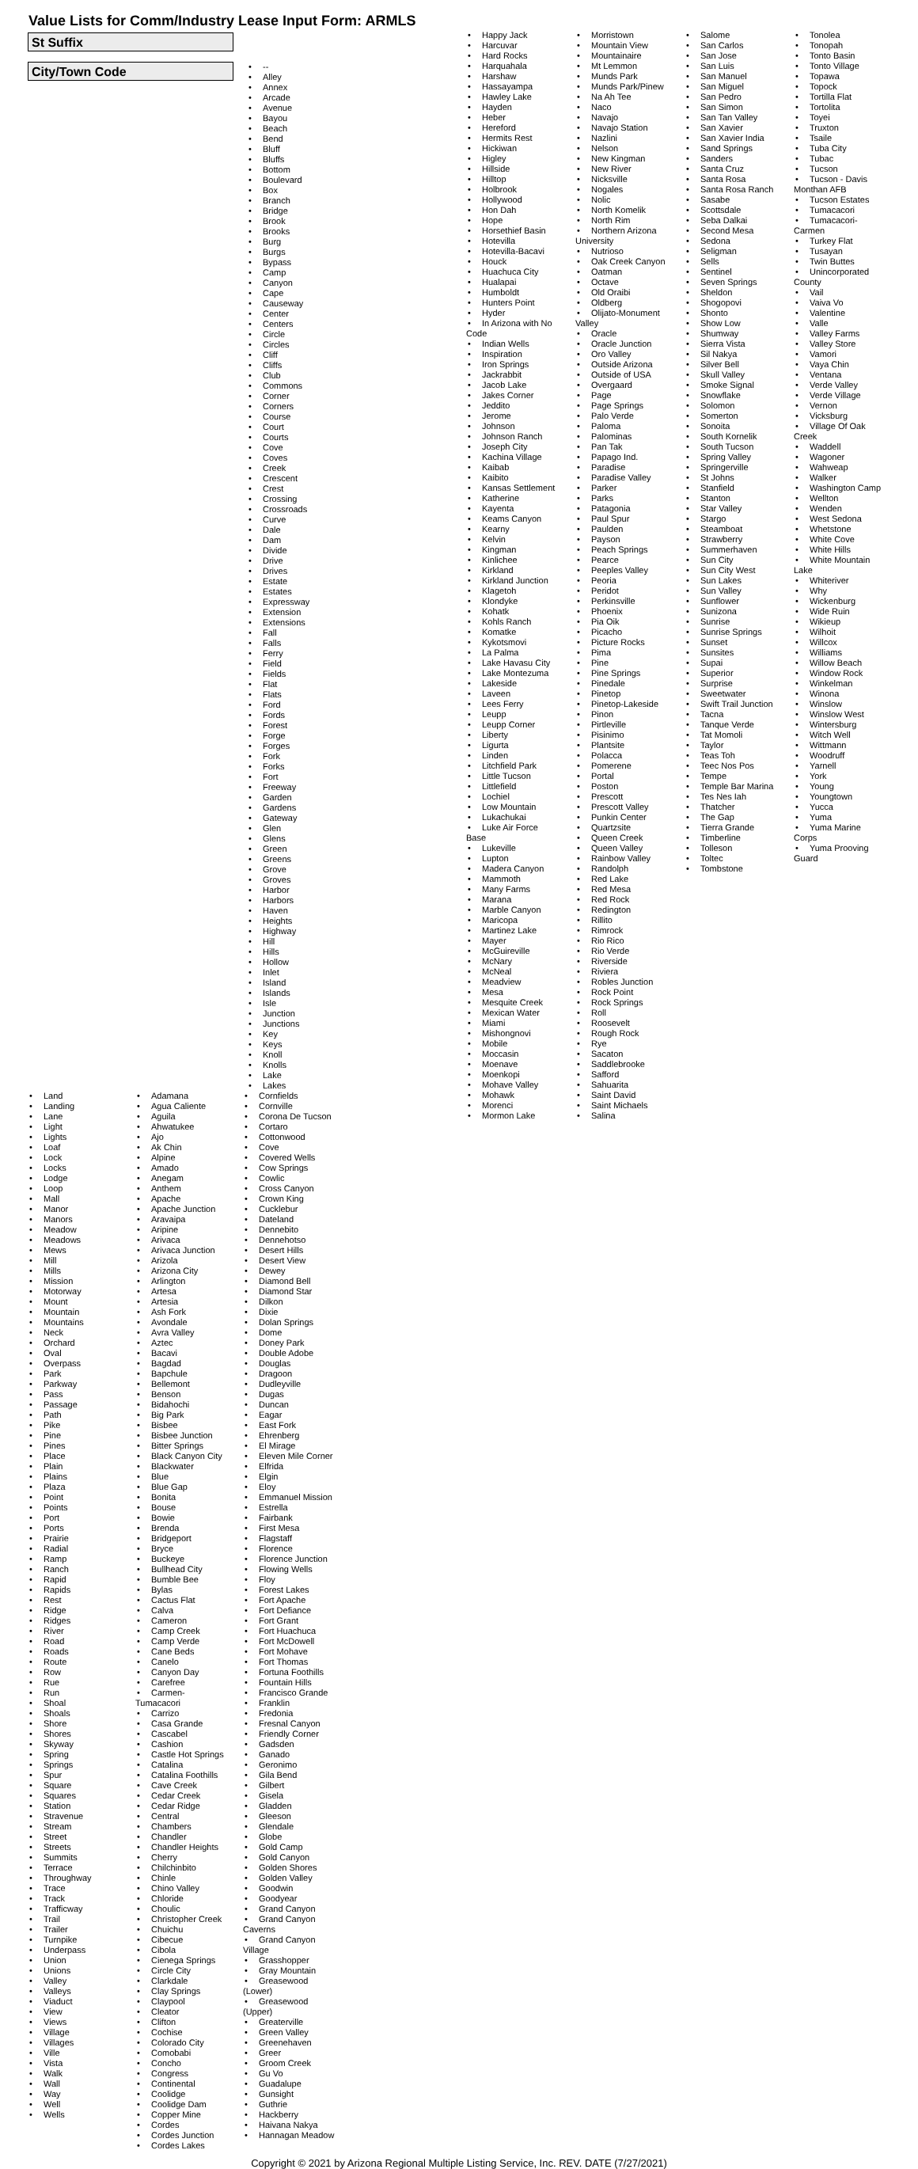Value Lists for Comm/Industry Lease Input Form: ARMLS
St Suffix
City/Town Code
• --
• Alley
• Annex
• Arcade
• Avenue
• Bayou
• Beach
• Bend
• Bluff
• Bluffs
• Bottom
• Boulevard
• Box
• Branch
• Bridge
• Brook
• Brooks
• Burg
• Burgs
• Bypass
• Camp
• Canyon
• Cape
• Causeway
• Center
• Centers
• Circle
• Circles
• Cliff
• Cliffs
• Club
• Commons
• Corner
• Corners
• Course
• Court
• Courts
• Cove
• Coves
• Creek
• Crescent
• Crest
• Crossing
• Crossroads
• Curve
• Dale
• Dam
• Divide
• Drive
• Drives
• Estate
• Estates
• Expressway
• Extension
• Extensions
• Fall
• Falls
• Ferry
• Field
• Fields
• Flat
• Flats
• Ford
• Fords
• Forest
• Forge
• Forges
• Fork
• Forks
• Fort
• Freeway
• Garden
• Gardens
• Gateway
• Glen
• Glens
• Green
• Greens
• Grove
• Groves
• Harbor
• Harbors
• Haven
• Heights
• Highway
• Hill
• Hills
• Hollow
• Inlet
• Island
• Islands
• Isle
• Junction
• Junctions
• Key
• Keys
• Knoll
• Knolls
• Lake
• Lakes
• Land
• Landing
• Lane
• Light
• Lights
• Loaf
• Lock
• Locks
• Lodge
• Loop
• Mall
• Manor
• Manors
• Meadow
• Meadows
• Mews
• Mill
• Mills
• Mission
• Motorway
• Mount
• Mountain
• Mountains
• Neck
• Orchard
• Oval
• Overpass
• Park
• Parkway
• Pass
• Passage
• Path
• Pike
• Pine
• Pines
• Place
• Plain
• Plains
• Plaza
• Point
• Points
• Port
• Ports
• Prairie
• Radial
• Ramp
• Ranch
• Rapid
• Rapids
• Rest
• Ridge
• Ridges
• River
• Road
• Roads
• Route
• Row
• Rue
• Run
• Shoal
• Shoals
• Shore
• Shores
• Skyway
• Spring
• Springs
• Spur
• Square
• Squares
• Station
• Stravenue
• Stream
• Street
• Streets
• Summits
• Terrace
• Throughway
• Trace
• Track
• Trafficway
• Trail
• Trailer
• Turnpike
• Underpass
• Union
• Unions
• Valley
• Valleys
• Viaduct
• View
• Views
• Village
• Villages
• Ville
• Vista
• Walk
• Wall
• Way
• Well
• Wells
• Adamana
• Agua Caliente
• Aguila
• Ahwatukee
• Ajo
• Ak Chin
• Alpine
• Amado
• Anegam
• Anthem
• Apache
• Apache Junction
• Aravaipa
• Aripine
• Arivaca
• Arivaca Junction
• Arizola
• Arizona City
• Arlington
• Artesa
• Artesia
• Ash Fork
• Avondale
• Avra Valley
• Aztec
• Bacavi
• Bagdad
• Bapchule
• Bellemont
• Benson
• Bidahochi
• Big Park
• Bisbee
• Bisbee Junction
• Bitter Springs
• Black Canyon City
• Blackwater
• Blue
• Blue Gap
• Bonita
• Bouse
• Bowie
• Brenda
• Bridgeport
• Bryce
• Buckeye
• Bullhead City
• Bumble Bee
• Bylas
• Cactus Flat
• Calva
• Cameron
• Camp Creek
• Camp Verde
• Cane Beds
• Canelo
• Canyon Day
• Carefree
• Carmen-
Tumacacori
• Carrizo
• Casa Grande
• Cascabel
• Cashion
• Castle Hot Springs
• Catalina
• Catalina Foothills
• Cave Creek
• Cedar Creek
• Cedar Ridge
• Central
• Chambers
• Chandler
• Chandler Heights
• Cherry
• Chilchinbito
• Chinle
• Chino Valley
• Chloride
• Choulic
• Christopher Creek
• Chuichu
• Cibecue
• Cibola
• Cienega Springs
• Circle City
• Clarkdale
• Clay Springs
• Claypool
• Cleator
• Clifton
• Cochise
• Colorado City
• Comobabi
• Concho
• Congress
• Continental
• Coolidge
• Coolidge Dam
• Copper Mine
• Cordes
• Cordes Junction
• Cordes Lakes
• Cornfields
• Cornville
• Corona De Tucson
• Cortaro
• Cottonwood
• Cove
• Covered Wells
• Cow Springs
• Cowlic
• Cross Canyon
• Crown King
• Cucklebur
• Dateland
• Dennebito
• Dennehotso
• Desert Hills
• Desert View
• Dewey
• Diamond Bell
• Diamond Star
• Dilkon
• Dixie
• Dolan Springs
• Dome
• Doney Park
• Double Adobe
• Douglas
• Dragoon
• Dudleyville
• Dugas
• Duncan
• Eagar
• East Fork
• Ehrenberg
• El Mirage
• Eleven Mile Corner
• Elfrida
• Elgin
• Eloy
• Emmanuel Mission
• Estrella
• Fairbank
• First Mesa
• Flagstaff
• Florence
• Florence Junction
• Flowing Wells
• Floy
• Forest Lakes
• Fort Apache
• Fort Defiance
• Fort Grant
• Fort Huachuca
• Fort McDowell
• Fort Mohave
• Fort Thomas
• Fortuna Foothills
• Fountain Hills
• Francisco Grande
• Franklin
• Fredonia
• Fresnal Canyon
• Friendly Corner
• Gadsden
• Ganado
• Geronimo
• Gila Bend
• Gilbert
• Gisela
• Gladden
• Gleeson
• Glendale
• Globe
• Gold Camp
• Gold Canyon
• Golden Shores
• Golden Valley
• Goodwin
• Goodyear
• Grand Canyon
• Grand Canyon
Caverns
• Grand Canyon
Village
• Grasshopper
• Gray Mountain
• Greasewood
(Lower)
• Greasewood
(Upper)
• Greaterville
• Green Valley
• Greenehaven
• Greer
• Groom Creek
• Gu Vo
• Guadalupe
• Gunsight
• Guthrie
• Hackberry
• Haivana Nakya
• Hannagan Meadow
• Happy Jack
• Harcuvar
• Hard Rocks
• Harquahala
• Harshaw
• Hassayampa
• Hawley Lake
• Hayden
• Heber
• Hereford
• Hermits Rest
• Hickiwan
• Higley
• Hillside
• Hilltop
• Holbrook
• Hollywood
• Hon Dah
• Hope
• Horsethief Basin
• Hotevilla
• Hotevilla-Bacavi
• Houck
• Huachuca City
• Hualapai
• Humboldt
• Hunters Point
• Hyder
• In Arizona with No
Code
• Indian Wells
• Inspiration
• Iron Springs
• Jackrabbit
• Jacob Lake
• Jakes Corner
• Jeddito
• Jerome
• Johnson
• Johnson Ranch
• Joseph City
• Kachina Village
• Kaibab
• Kaibito
• Kansas Settlement
• Katherine
• Kayenta
• Keams Canyon
• Kearny
• Kelvin
• Kingman
• Kinlichee
• Kirkland
• Kirkland Junction
• Klagetoh
• Klondyke
• Kohatk
• Kohls Ranch
• Komatke
• Kykotsmovi
• La Palma
• Lake Havasu City
• Lake Montezuma
• Lakeside
• Laveen
• Lees Ferry
• Leupp
• Leupp Corner
• Liberty
• Ligurta
• Linden
• Litchfield Park
• Little Tucson
• Littlefield
• Lochiel
• Low Mountain
• Lukachukai
• Luke Air Force
Base
• Lukeville
• Lupton
• Madera Canyon
• Mammoth
• Many Farms
• Marana
• Marble Canyon
• Maricopa
• Martinez Lake
• Mayer
• McGuireville
• McNary
• McNeal
• Meadview
• Mesa
• Mesquite Creek
• Mexican Water
• Miami
• Mishongnovi
• Mobile
• Moccasin
• Moenave
• Moenkopi
• Mohave Valley
• Mohawk
• Morenci
• Mormon Lake
• Morristown
• Mountain View
• Mountainaire
• Mt Lemmon
• Munds Park
• Munds Park/Pinew
• Na Ah Tee
• Naco
• Navajo
• Navajo Station
• Nazlini
• Nelson
• New Kingman
• New River
• Nicksville
• Nogales
• Nolic
• North Komelik
• North Rim
• Northern Arizona
University
• Nutrioso
• Oak Creek Canyon
• Oatman
• Octave
• Old Oraibi
• Oldberg
• Olijato-Monument
Valley
• Oracle
• Oracle Junction
• Oro Valley
• Outside Arizona
• Outside of USA
• Overgaard
• Page
• Page Springs
• Palo Verde
• Paloma
• Palominas
• Pan Tak
• Papago Ind.
• Paradise
• Paradise Valley
• Parker
• Parks
• Patagonia
• Paul Spur
• Paulden
• Payson
• Peach Springs
• Pearce
• Peeples Valley
• Peoria
• Peridot
• Perkinsville
• Phoenix
• Pia Oik
• Picacho
• Picture Rocks
• Pima
• Pine
• Pine Springs
• Pinedale
• Pinetop
• Pinetop-Lakeside
• Pinon
• Pirtleville
• Pisinimo
• Plantsite
• Polacca
• Pomerene
• Portal
• Poston
• Prescott
• Prescott Valley
• Punkin Center
• Quartzsite
• Queen Creek
• Queen Valley
• Rainbow Valley
• Randolph
• Red Lake
• Red Mesa
• Red Rock
• Redington
• Rillito
• Rimrock
• Rio Rico
• Rio Verde
• Riverside
• Riviera
• Robles Junction
• Rock Point
• Rock Springs
• Roll
• Roosevelt
• Rough Rock
• Rye
• Sacaton
• Saddlebrooke
• Safford
• Sahuarita
• Saint David
• Saint Michaels
• Salina
• Salome
• San Carlos
• San Jose
• San Luis
• San Manuel
• San Miguel
• San Pedro
• San Simon
• San Tan Valley
• San Xavier
• San Xavier India
• Sand Springs
• Sanders
• Santa Cruz
• Santa Rosa
• Santa Rosa Ranch
• Sasabe
• Scottsdale
• Seba Dalkai
• Second Mesa
• Sedona
• Seligman
• Sells
• Sentinel
• Seven Springs
• Sheldon
• Shogopovi
• Shonto
• Show Low
• Shumway
• Sierra Vista
• Sil Nakya
• Silver Bell
• Skull Valley
• Smoke Signal
• Snowflake
• Solomon
• Somerton
• Sonoita
• South Kornelik
• South Tucson
• Spring Valley
• Springerville
• St Johns
• Stanfield
• Stanton
• Star Valley
• Stargo
• Steamboat
• Strawberry
• Summerhaven
• Sun City
• Sun City West
• Sun Lakes
• Sun Valley
• Sunflower
• Sunizona
• Sunrise
• Sunrise Springs
• Sunset
• Sunsites
• Supai
• Superior
• Surprise
• Sweetwater
• Swift Trail Junction
• Tacna
• Tanque Verde
• Tat Momoli
• Taylor
• Teas Toh
• Teec Nos Pos
• Tempe
• Temple Bar Marina
• Tes Nes Iah
• Thatcher
• The Gap
• Tierra Grande
• Timberline
• Tolleson
• Toltec
• Tombstone
• Tonolea
• Tonopah
• Tonto Basin
• Tonto Village
• Topawa
• Topock
• Tortilla Flat
• Tortolita
• Toyei
• Truxton
• Tsaile
• Tuba City
• Tubac
• Tucson
• Tucson - Davis
Monthan AFB
• Tucson Estates
• Tumacacori
• Tumacacori-
Carmen
• Turkey Flat
• Tusayan
• Twin Buttes
• Unincorporated
County
• Vail
• Vaiva Vo
• Valentine
• Valle
• Valley Farms
• Valley Store
• Vamori
• Vaya Chin
• Ventana
• Verde Valley
• Verde Village
• Vernon
• Vicksburg
• Village Of Oak
Creek
• Waddell
• Wagoner
• Wahweap
• Walker
• Washington Camp
• Wellton
• Wenden
• West Sedona
• Whetstone
• White Cove
• White Hills
• White Mountain
Lake
• Whiteriver
• Why
• Wickenburg
• Wide Ruin
• Wikieup
• Wilhoit
• Willcox
• Williams
• Willow Beach
• Window Rock
• Winkelman
• Winona
• Winslow
• Winslow West
• Wintersburg
• Witch Well
• Wittmann
• Woodruff
• Yarnell
• York
• Young
• Youngtown
• Yucca
• Yuma
• Yuma Marine
Corps
• Yuma Prooving
Guard
Copyright © 2021 by Arizona Regional Multiple Listing Service, Inc. REV. DATE (7/27/2021)